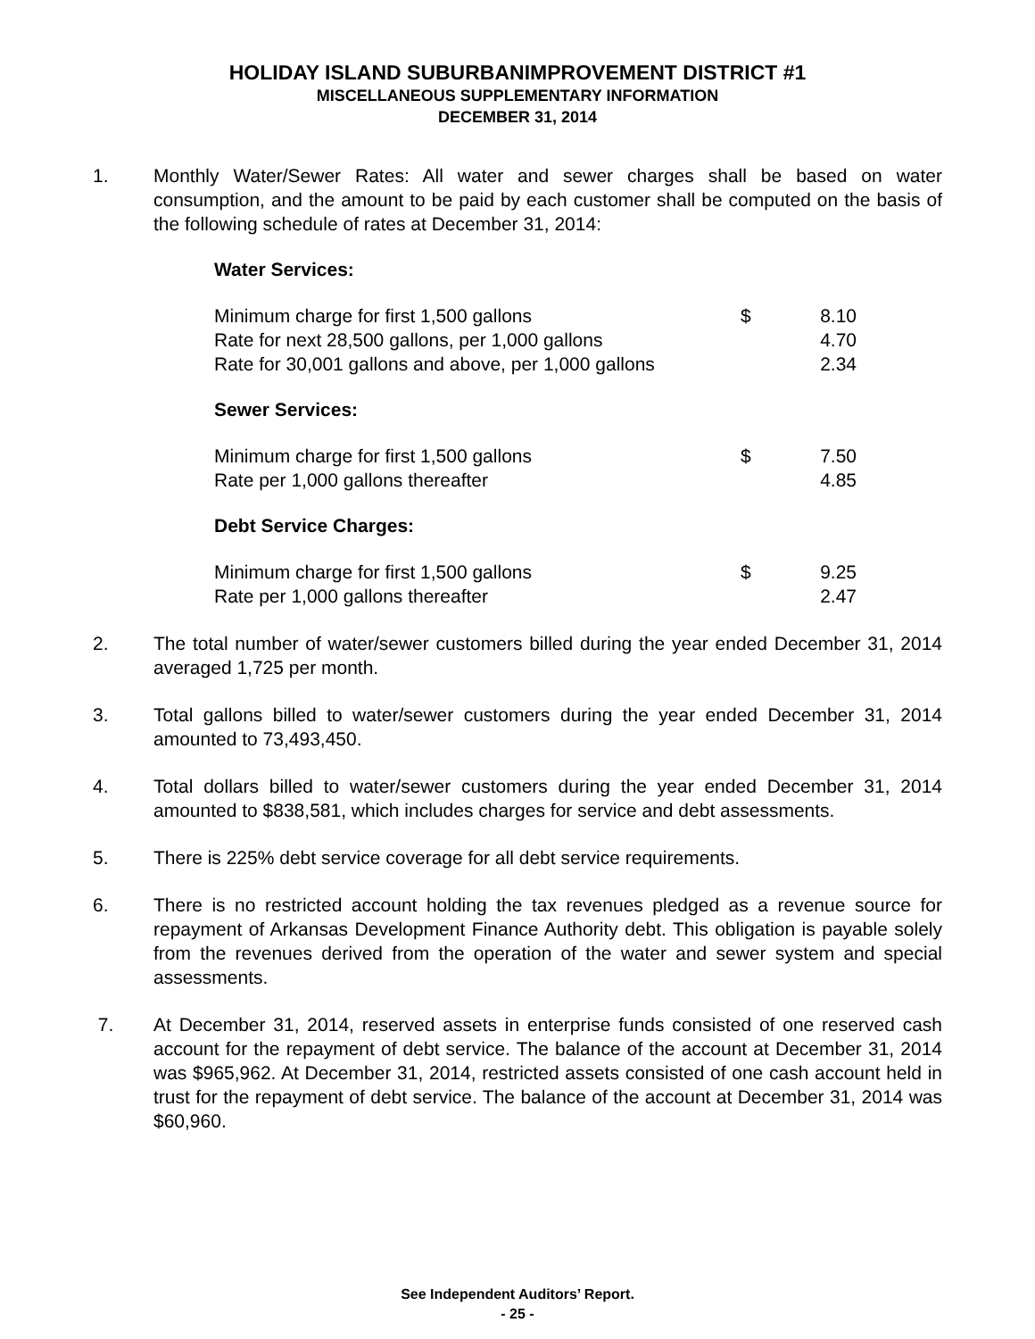HOLIDAY ISLAND SUBURBANIMPROVEMENT DISTRICT #1
MISCELLANEOUS SUPPLEMENTARY INFORMATION
DECEMBER 31, 2014
1. Monthly Water/Sewer Rates: All water and sewer charges shall be based on water consumption, and the amount to be paid by each customer shall be computed on the basis of the following schedule of rates at December 31, 2014:
Water Services:
| Minimum charge for first 1,500 gallons | $ | 8.10 |
| Rate for next 28,500 gallons, per 1,000 gallons | | 4.70 |
| Rate for 30,001 gallons and above, per 1,000 gallons | | 2.34 |
Sewer Services:
| Minimum charge for first 1,500 gallons | $ | 7.50 |
| Rate per 1,000 gallons thereafter | | 4.85 |
Debt Service Charges:
| Minimum charge for first 1,500 gallons | $ | 9.25 |
| Rate per 1,000 gallons thereafter | | 2.47 |
2. The total number of water/sewer customers billed during the year ended December 31, 2014 averaged 1,725 per month.
3. Total gallons billed to water/sewer customers during the year ended December 31, 2014 amounted to 73,493,450.
4. Total dollars billed to water/sewer customers during the year ended December 31, 2014 amounted to $838,581, which includes charges for service and debt assessments.
5. There is 225% debt service coverage for all debt service requirements.
6. There is no restricted account holding the tax revenues pledged as a revenue source for repayment of Arkansas Development Finance Authority debt. This obligation is payable solely from the revenues derived from the operation of the water and sewer system and special assessments.
7. At December 31, 2014, reserved assets in enterprise funds consisted of one reserved cash account for the repayment of debt service. The balance of the account at December 31, 2014 was $965,962. At December 31, 2014, restricted assets consisted of one cash account held in trust for the repayment of debt service. The balance of the account at December 31, 2014 was $60,960.
See Independent Auditors’ Report.
- 25 -